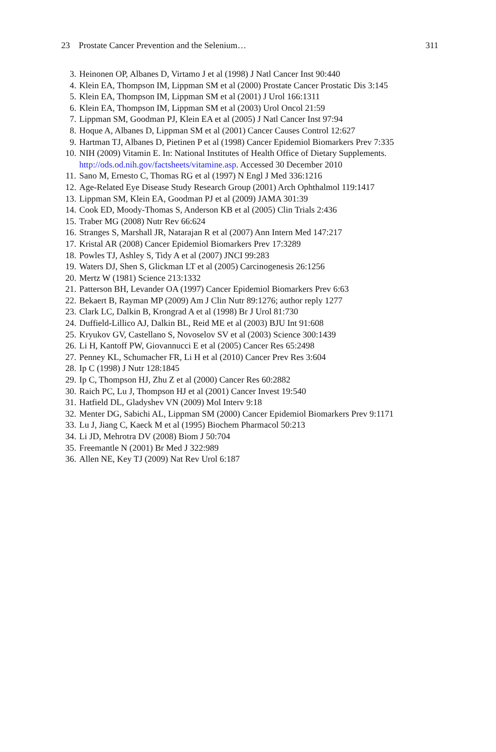23 Prostate Cancer Prevention and the Selenium… 311
3. Heinonen OP, Albanes D, Virtamo J et al (1998) J Natl Cancer Inst 90:440
4. Klein EA, Thompson IM, Lippman SM et al (2000) Prostate Cancer Prostatic Dis 3:145
5. Klein EA, Thompson IM, Lippman SM et al (2001) J Urol 166:1311
6. Klein EA, Thompson IM, Lippman SM et al (2003) Urol Oncol 21:59
7. Lippman SM, Goodman PJ, Klein EA et al (2005) J Natl Cancer Inst 97:94
8. Hoque A, Albanes D, Lippman SM et al (2001) Cancer Causes Control 12:627
9. Hartman TJ, Albanes D, Pietinen P et al (1998) Cancer Epidemiol Biomarkers Prev 7:335
10. NIH (2009) Vitamin E. In: National Institutes of Health Office of Dietary Supplements. http://ods.od.nih.gov/factsheets/vitamine.asp. Accessed 30 December 2010
11. Sano M, Ernesto C, Thomas RG et al (1997) N Engl J Med 336:1216
12. Age-Related Eye Disease Study Research Group (2001) Arch Ophthalmol 119:1417
13. Lippman SM, Klein EA, Goodman PJ et al (2009) JAMA 301:39
14. Cook ED, Moody-Thomas S, Anderson KB et al (2005) Clin Trials 2:436
15. Traber MG (2008) Nutr Rev 66:624
16. Stranges S, Marshall JR, Natarajan R et al (2007) Ann Intern Med 147:217
17. Kristal AR (2008) Cancer Epidemiol Biomarkers Prev 17:3289
18. Powles TJ, Ashley S, Tidy A et al (2007) JNCI 99:283
19. Waters DJ, Shen S, Glickman LT et al (2005) Carcinogenesis 26:1256
20. Mertz W (1981) Science 213:1332
21. Patterson BH, Levander OA (1997) Cancer Epidemiol Biomarkers Prev 6:63
22. Bekaert B, Rayman MP (2009) Am J Clin Nutr 89:1276; author reply 1277
23. Clark LC, Dalkin B, Krongrad A et al (1998) Br J Urol 81:730
24. Duffield-Lillico AJ, Dalkin BL, Reid ME et al (2003) BJU Int 91:608
25. Kryukov GV, Castellano S, Novoselov SV et al (2003) Science 300:1439
26. Li H, Kantoff PW, Giovannucci E et al (2005) Cancer Res 65:2498
27. Penney KL, Schumacher FR, Li H et al (2010) Cancer Prev Res 3:604
28. Ip C (1998) J Nutr 128:1845
29. Ip C, Thompson HJ, Zhu Z et al (2000) Cancer Res 60:2882
30. Raich PC, Lu J, Thompson HJ et al (2001) Cancer Invest 19:540
31. Hatfield DL, Gladyshev VN (2009) Mol Interv 9:18
32. Menter DG, Sabichi AL, Lippman SM (2000) Cancer Epidemiol Biomarkers Prev 9:1171
33. Lu J, Jiang C, Kaeck M et al (1995) Biochem Pharmacol 50:213
34. Li JD, Mehrotra DV (2008) Biom J 50:704
35. Freemantle N (2001) Br Med J 322:989
36. Allen NE, Key TJ (2009) Nat Rev Urol 6:187